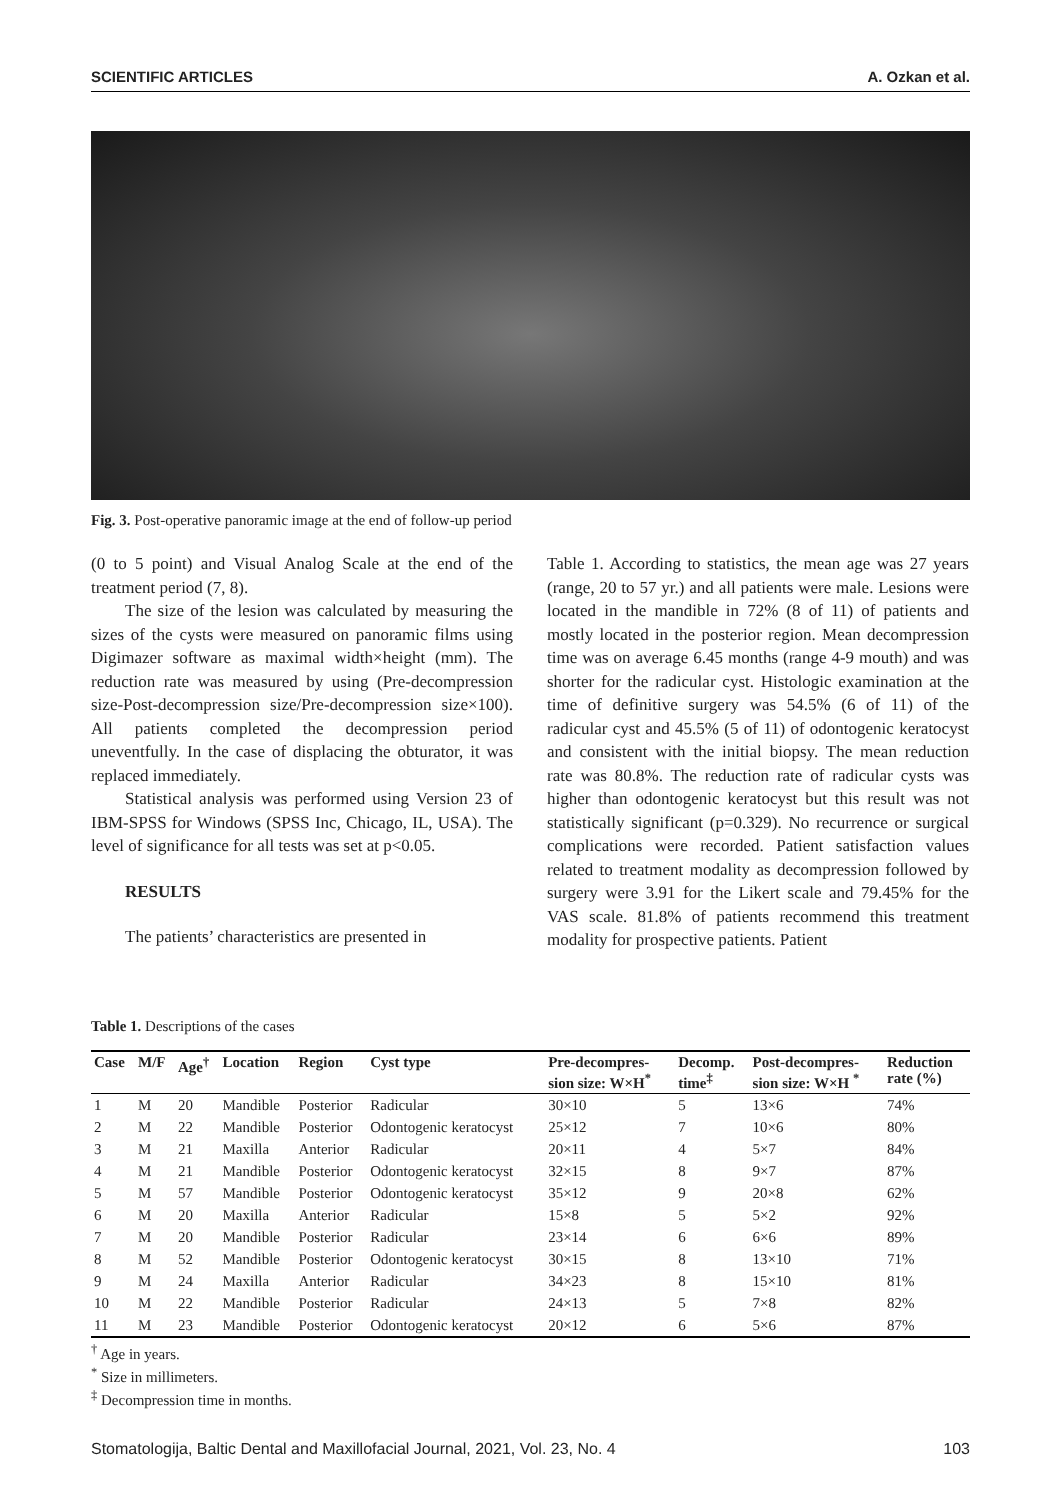SCIENTIFIC ARTICLES A. Ozkan et al.
Fig. 3. Post-operative panoramic image at the end of follow-up period
(0 to 5 point) and Visual Analog Scale at the end of the treatment period (7, 8).
The size of the lesion was calculated by measuring the sizes of the cysts were measured on panoramic films using Digimazer software as maximal width×height (mm). The reduction rate was measured by using (Pre-decompression size-Post-decompression size/Pre-decompression size×100). All patients completed the decompression period uneventfully. In the case of displacing the obturator, it was replaced immediately.
Statistical analysis was performed using Version 23 of IBM-SPSS for Windows (SPSS Inc, Chicago, IL, USA). The level of significance for all tests was set at p<0.05.
RESULTS
The patients’ characteristics are presented in
Table 1. According to statistics, the mean age was 27 years (range, 20 to 57 yr.) and all patients were male. Lesions were located in the mandible in 72% (8 of 11) of patients and mostly located in the posterior region. Mean decompression time was on average 6.45 months (range 4-9 mouth) and was shorter for the radicular cyst. Histologic examination at the time of definitive surgery was 54.5% (6 of 11) of the radicular cyst and 45.5% (5 of 11) of odontogenic keratocyst and consistent with the initial biopsy. The mean reduction rate was 80.8%. The reduction rate of radicular cysts was higher than odontogenic keratocyst but this result was not statistically significant (p=0.329). No recurrence or surgical complications were recorded. Patient satisfaction values related to treatment modality as decompression followed by surgery were 3.91 for the Likert scale and 79.45% for the VAS scale. 81.8% of patients recommend this treatment modality for prospective patients. Patient
Table 1. Descriptions of the cases
| Case | M/F | Age<sup>†</sup> | Location | Region | Cyst type | Pre-decompres- sion size: W×H<sup>*</sup> | Decomp. time<sup>‡</sup> | Post-decompres- sion size: W×H <sup>*</sup> | Reduction rate (%) |
| --- | --- | --- | --- | --- | --- | --- | --- | --- | --- |
| 1 | M | 20 | Mandible | Posterior | Radicular | 30×10 | 5 | 13×6 | 74% |
| 2 | M | 22 | Mandible | Posterior | Odontogenic keratocyst | 25×12 | 7 | 10×6 | 80% |
| 3 | M | 21 | Maxilla | Anterior | Radicular | 20×11 | 4 | 5×7 | 84% |
| 4 | M | 21 | Mandible | Posterior | Odontogenic keratocyst | 32×15 | 8 | 9×7 | 87% |
| 5 | M | 57 | Mandible | Posterior | Odontogenic keratocyst | 35×12 | 9 | 20×8 | 62% |
| 6 | M | 20 | Maxilla | Anterior | Radicular | 15×8 | 5 | 5×2 | 92% |
| 7 | M | 20 | Mandible | Posterior | Radicular | 23×14 | 6 | 6×6 | 89% |
| 8 | M | 52 | Mandible | Posterior | Odontogenic keratocyst | 30×15 | 8 | 13×10 | 71% |
| 9 | M | 24 | Maxilla | Anterior | Radicular | 34×23 | 8 | 15×10 | 81% |
| 10 | M | 22 | Mandible | Posterior | Radicular | 24×13 | 5 | 7×8 | 82% |
| 11 | M | 23 | Mandible | Posterior | Odontogenic keratocyst | 20×12 | 6 | 5×6 | 87% |
<sup>†</sup> Age in years.
<sup>*</sup> Size in millimeters.
<sup>‡</sup> Decompression time in months.
Stomatologija, Baltic Dental and Maxillofacial Journal, 2021, Vol. 23, No. 4 103